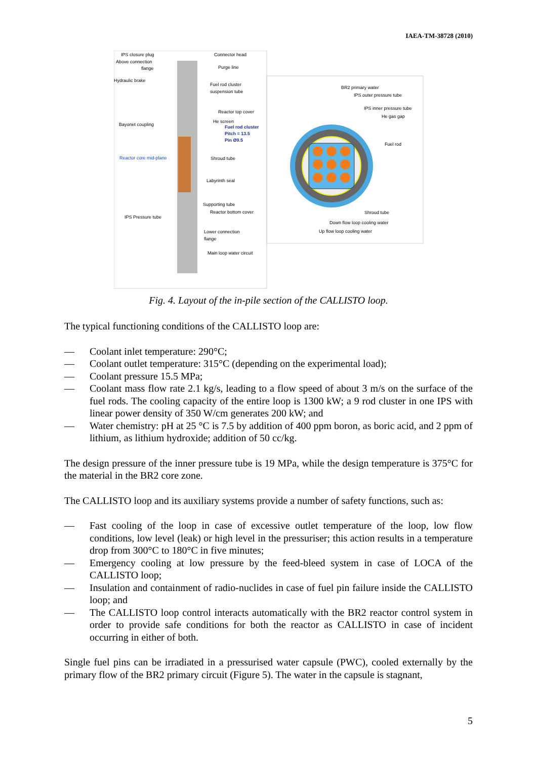IAEA-TM-38728 (2010)
IPS closure plug
Above connection
flange
Hydraulic brake
Bayonet coupling
Reactor core mid-plane
IPS Pressure tube
Connector head
Purge line
Fuel rod cluster
suspension tube
Reactor top cover
He screen
Fuel rod cluster
Pitch = 13.5
Pin Ø9.5
Shroud tube
Labyrinth seal
Supporting tube
Reactor bottom cover
Lower connection
flange
Main loop water circuit
BR2 primary water
IPS outer pressure tube
IPS inner pressure tube
He gas gap
Fuel rod
Shroud tube
Down flow loop cooling water
Up flow loop cooling water
Fig. 4. Layout of the in-pile section of the CALLISTO loop.
The typical functioning conditions of the CALLISTO loop are:
— Coolant inlet temperature: 290°C;
— Coolant outlet temperature: 315°C (depending on the experimental load);
— Coolant pressure 15.5 MPa;
— Coolant mass flow rate 2.1 kg/s, leading to a flow speed of about 3 m/s on the surface of the fuel rods. The cooling capacity of the entire loop is 1300 kW; a 9 rod cluster in one IPS with linear power density of 350 W/cm generates 200 kW; and
— Water chemistry: pH at 25 °C is 7.5 by addition of 400 ppm boron, as boric acid, and 2 ppm of lithium, as lithium hydroxide; addition of 50 cc/kg.
The design pressure of the inner pressure tube is 19 MPa, while the design temperature is 375°C for the material in the BR2 core zone.
The CALLISTO loop and its auxiliary systems provide a number of safety functions, such as:
— Fast cooling of the loop in case of excessive outlet temperature of the loop, low flow conditions, low level (leak) or high level in the pressuriser; this action results in a temperature drop from 300°C to 180°C in five minutes;
— Emergency cooling at low pressure by the feed-bleed system in case of LOCA of the CALLISTO loop;
— Insulation and containment of radio-nuclides in case of fuel pin failure inside the CALLISTO loop; and
— The CALLISTO loop control interacts automatically with the BR2 reactor control system in order to provide safe conditions for both the reactor as CALLISTO in case of incident occurring in either of both.
Single fuel pins can be irradiated in a pressurised water capsule (PWC), cooled externally by the primary flow of the BR2 primary circuit (Figure 5). The water in the capsule is stagnant,
5